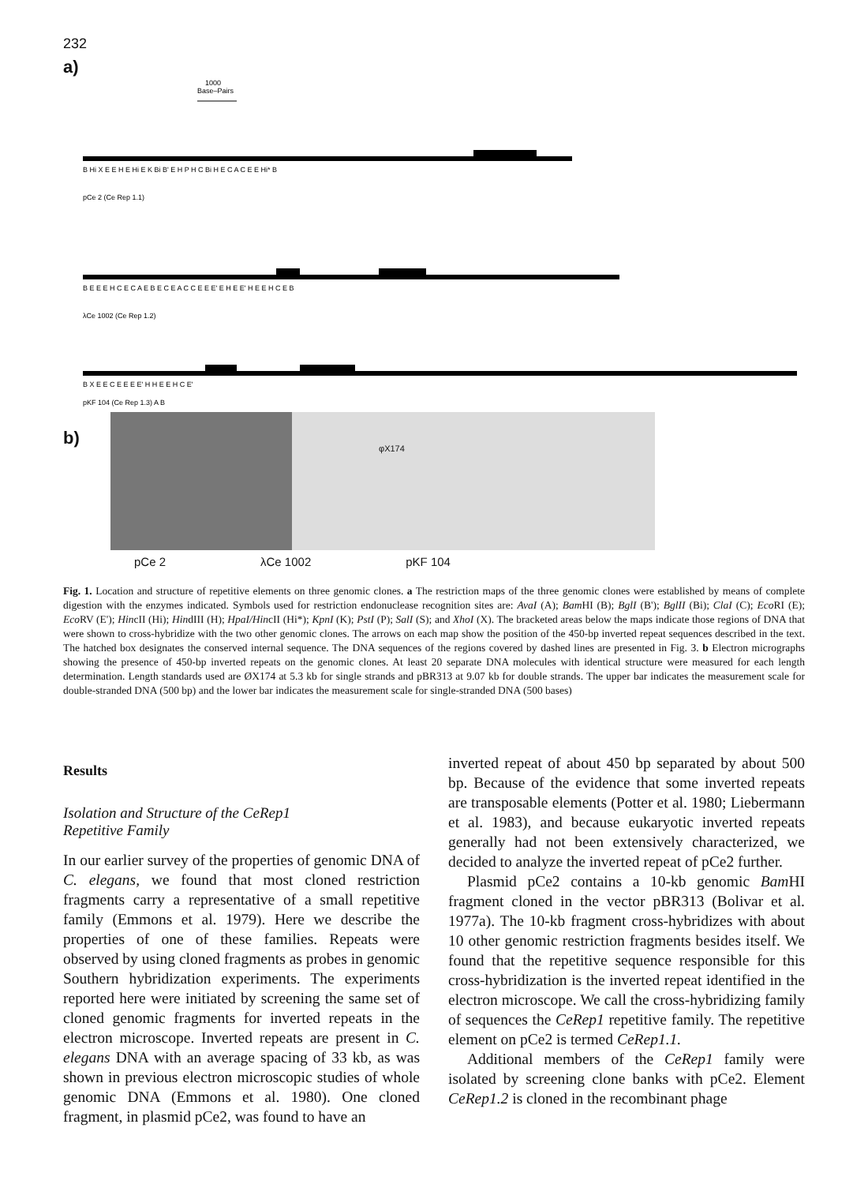232
a)
1000
Base–Pairs
B Hi X E E H E Hi E K Bi B' E H P H C Bi H E C A C E E Hi* B
pCe 2 (Ce Rep 1.1)
B E E E H C E C A E B E C E A C C E E E' E H E E' H E E H C E B
λCe 1002 (Ce Rep 1.2)
B X E E C E E E E' H H E E H C E'
pKF 104 (Ce Rep 1.3) A B
b)
φX174
pCe 2 λCe 1002 pKF 104
Fig. 1. Location and structure of repetitive elements on three genomic clones. a The restriction maps of the three genomic clones were established by means of complete digestion with the enzymes indicated. Symbols used for restriction endonuclease recognition sites are: AvaI (A); Bam HI (B); BglI (B'); BglII (Bi); ClaI (C); Eco RI (E); Eco RV (E'); HincII (Hi); HindIII (H); HpaI/HincII (Hi*); KpnI (K); PstI (P); SalI (S); and XhoI (X). The bracketed areas below the maps indicate those regions of DNA that were shown to cross-hybridize with the two other genomic clones. The arrows on each map show the position of the 450-bp inverted repeat sequences described in the text. The hatched box designates the conserved internal sequence. The DNA sequences of the regions covered by dashed lines are presented in Fig. 3. b Electron micrographs showing the presence of 450-bp inverted repeats on the genomic clones. At least 20 separate DNA molecules with identical structure were measured for each length determination. Length standards used are ØX174 at 5.3 kb for single strands and pBR313 at 9.07 kb for double strands. The upper bar indicates the measurement scale for double-stranded DNA (500 bp) and the lower bar indicates the measurement scale for single-stranded DNA (500 bases)
Results
Isolation and Structure of the CeRep1
Repetitive Family
In our earlier survey of the properties of genomic DNA of C. elegans, we found that most cloned restriction fragments carry a representative of a small repetitive family (Emmons et al. 1979). Here we describe the properties of one of these families. Repeats were observed by using cloned fragments as probes in genomic Southern hybridization experiments. The experiments reported here were initiated by screening the same set of cloned genomic fragments for inverted repeats in the electron microscope. Inverted repeats are present in C. elegans DNA with an average spacing of 33 kb, as was shown in previous electron microscopic studies of whole genomic DNA (Emmons et al. 1980). One cloned fragment, in plasmid pCe2, was found to have an
inverted repeat of about 450 bp separated by about 500 bp. Because of the evidence that some inverted repeats are transposable elements (Potter et al. 1980; Liebermann et al. 1983), and because eukaryotic inverted repeats generally had not been extensively characterized, we decided to analyze the inverted repeat of pCe2 further.
Plasmid pCe2 contains a 10-kb genomic Bam HI fragment cloned in the vector pBR313 (Bolivar et al. 1977a). The 10-kb fragment cross-hybridizes with about 10 other genomic restriction fragments besides itself. We found that the repetitive sequence responsible for this cross-hybridization is the inverted repeat identified in the electron microscope. We call the cross-hybridizing family of sequences the CeRep1 repetitive family. The repetitive element on pCe2 is termed CeRep1.1.
Additional members of the CeRep1 family were isolated by screening clone banks with pCe2. Element CeRep1.2 is cloned in the recombinant phage